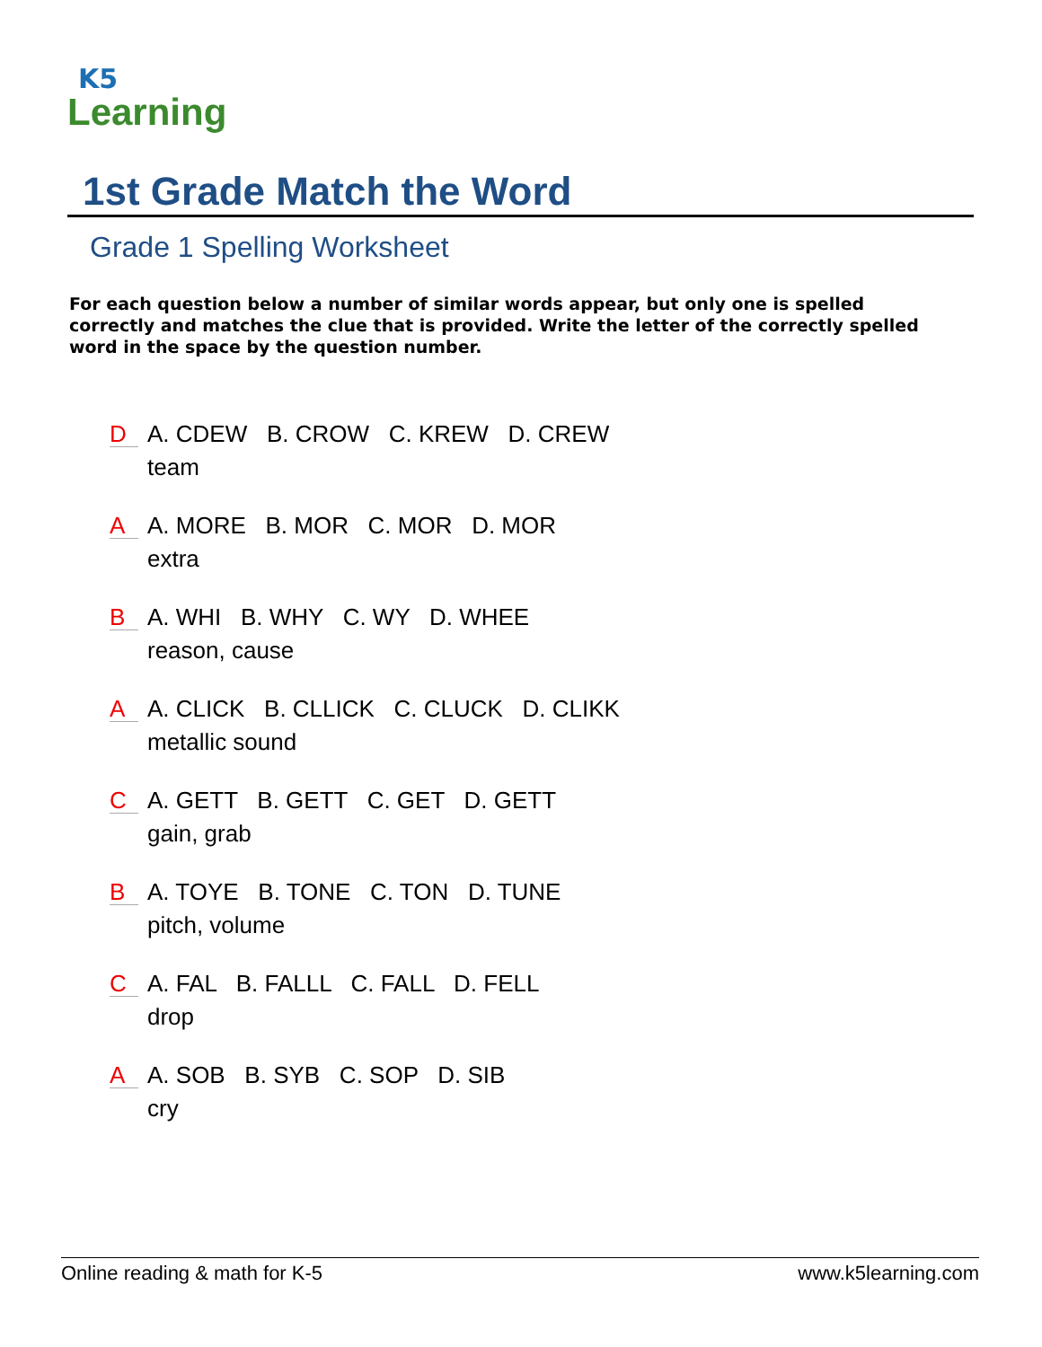K5
Learning
1st Grade Match the Word
Grade 1 Spelling Worksheet
For each question below a number of similar words appear, but only one is spelled correctly and matches the clue that is provided. Write the letter of the correctly spelled word in the space by the question number.
D
A. CDEW B. CROW C. KREW D. CREW
team
A
A. MORE B. MOR C. MOR D. MOR
extra
B
A. WHI B. WHY C. WY D. WHEE
reason, cause
A
A. CLICK B. CLLICK C. CLUCK D. CLIKK
metallic sound
C
A. GETT B. GETT C. GET D. GETT
gain, grab
B
A. TOYE B. TONE C. TON D. TUNE
pitch, volume
C
A. FAL B. FALLL C. FALL D. FELL
drop
A
A. SOB B. SYB C. SOP D. SIB
cry
Online reading & math for K-5 www.k5learning.com